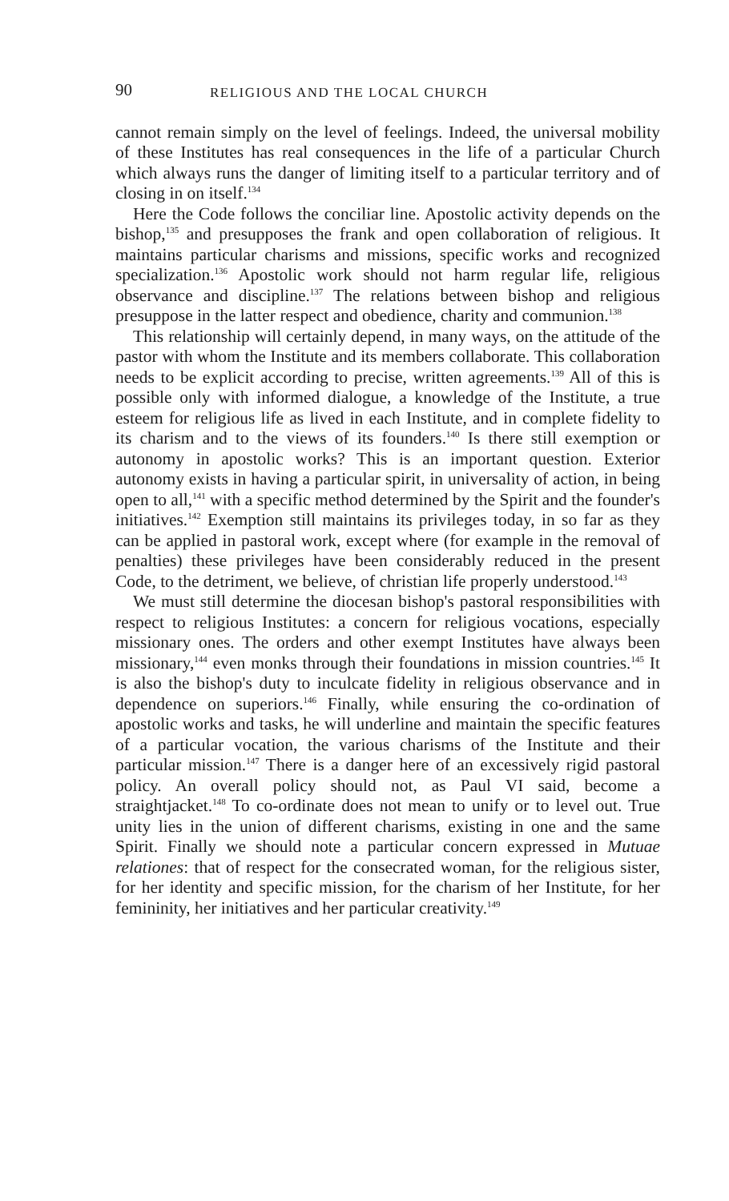90 RELIGIOUS AND THE LOCAL CHURCH
cannot remain simply on the level of feelings. Indeed, the universal mobility of these Institutes has real consequences in the life of a particular Church which always runs the danger of limiting itself to a particular territory and of closing in on itself.<sup>134</sup>
Here the Code follows the conciliar line. Apostolic activity depends on the bishop,<sup>135</sup> and presupposes the frank and open collaboration of religious. It maintains particular charisms and missions, specific works and recognized specialization.<sup>136</sup> Apostolic work should not harm regular life, religious observance and discipline.<sup>137</sup> The relations between bishop and religious presuppose in the latter respect and obedience, charity and communion.<sup>138</sup>
This relationship will certainly depend, in many ways, on the attitude of the pastor with whom the Institute and its members collaborate. This collaboration needs to be explicit according to precise, written agreements.<sup>139</sup> All of this is possible only with informed dialogue, a knowledge of the Institute, a true esteem for religious life as lived in each Institute, and in complete fidelity to its charism and to the views of its founders.<sup>140</sup> Is there still exemption or autonomy in apostolic works? This is an important question. Exterior autonomy exists in having a particular spirit, in universality of action, in being open to all,<sup>141</sup> with a specific method determined by the Spirit and the founder's initiatives.<sup>142</sup> Exemption still maintains its privileges today, in so far as they can be applied in pastoral work, except where (for example in the removal of penalties) these privileges have been considerably reduced in the present Code, to the detriment, we believe, of christian life properly understood.<sup>143</sup>
We must still determine the diocesan bishop's pastoral responsibilities with respect to religious Institutes: a concern for religious vocations, especially missionary ones. The orders and other exempt Institutes have always been missionary,<sup>144</sup> even monks through their foundations in mission countries.<sup>145</sup> It is also the bishop's duty to inculcate fidelity in religious observance and in dependence on superiors.<sup>146</sup> Finally, while ensuring the co-ordination of apostolic works and tasks, he will underline and maintain the specific features of a particular vocation, the various charisms of the Institute and their particular mission.<sup>147</sup> There is a danger here of an excessively rigid pastoral policy. An overall policy should not, as Paul VI said, become a straightjacket.<sup>148</sup> To co-ordinate does not mean to unify or to level out. True unity lies in the union of different charisms, existing in one and the same Spirit. Finally we should note a particular concern expressed in Mutuae relationes: that of respect for the consecrated woman, for the religious sister, for her identity and specific mission, for the charism of her Institute, for her femininity, her initiatives and her particular creativity.<sup>149</sup>